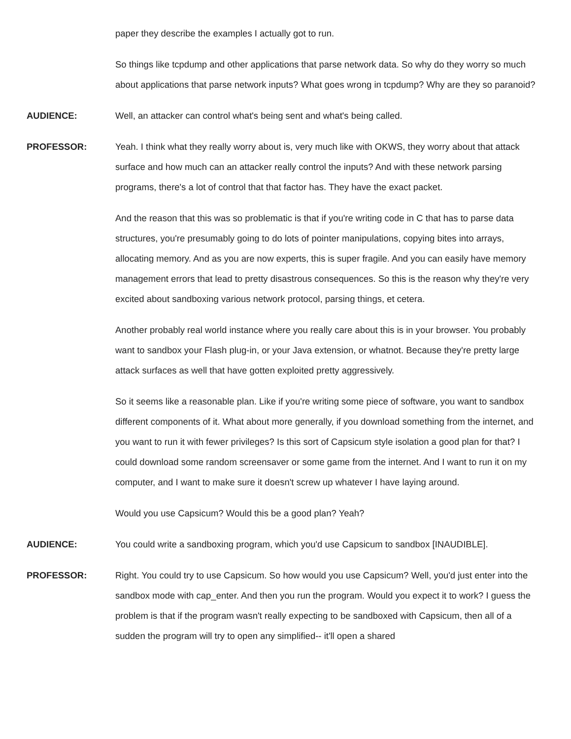paper they describe the examples I actually got to run.
So things like tcpdump and other applications that parse network data. So why do they worry so much about applications that parse network inputs? What goes wrong in tcpdump? Why are they so paranoid?
AUDIENCE: Well, an attacker can control what's being sent and what's being called.
PROFESSOR: Yeah. I think what they really worry about is, very much like with OKWS, they worry about that attack surface and how much can an attacker really control the inputs? And with these network parsing programs, there's a lot of control that that factor has. They have the exact packet.
And the reason that this was so problematic is that if you're writing code in C that has to parse data structures, you're presumably going to do lots of pointer manipulations, copying bites into arrays, allocating memory. And as you are now experts, this is super fragile. And you can easily have memory management errors that lead to pretty disastrous consequences. So this is the reason why they're very excited about sandboxing various network protocol, parsing things, et cetera.
Another probably real world instance where you really care about this is in your browser. You probably want to sandbox your Flash plug-in, or your Java extension, or whatnot. Because they're pretty large attack surfaces as well that have gotten exploited pretty aggressively.
So it seems like a reasonable plan. Like if you're writing some piece of software, you want to sandbox different components of it. What about more generally, if you download something from the internet, and you want to run it with fewer privileges? Is this sort of Capsicum style isolation a good plan for that? I could download some random screensaver or some game from the internet. And I want to run it on my computer, and I want to make sure it doesn't screw up whatever I have laying around.
Would you use Capsicum? Would this be a good plan? Yeah?
AUDIENCE: You could write a sandboxing program, which you'd use Capsicum to sandbox [INAUDIBLE].
PROFESSOR: Right. You could try to use Capsicum. So how would you use Capsicum? Well, you'd just enter into the sandbox mode with cap_enter. And then you run the program. Would you expect it to work? I guess the problem is that if the program wasn't really expecting to be sandboxed with Capsicum, then all of a sudden the program will try to open any simplified-- it'll open a shared